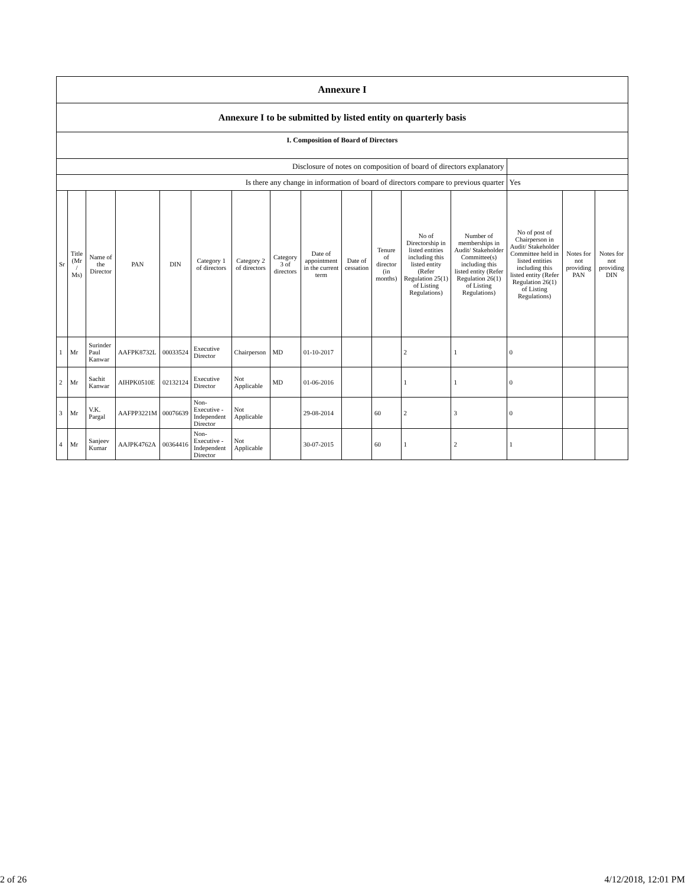| Annexure I | | | | | | | | | | | | | | | |
| Annexure I to be submitted by listed entity on quarterly basis | | | | | | | | | | | | | | | |
| I. Composition of Board of Directors | | | | | | | | | | | | | | | |
| Disclosure of notes on composition of board of directors explanatory | | | | | | | | | | | | | | | |
| Is there any change in information of board of directors compare to previous quarter | | | | | | | | | | | | | Yes | | |
| Sr | Title (Mr / Ms) | Name of the Director | PAN | DIN | Category 1 of directors | Category 2 of directors | Category 3 of directors | Date of appointment in the current term | Date of cessation | Tenure of director (in months) | No of Directorship in listed entities including this listed entity (Refer Regulation 25(1) of Listing Regulations) | Number of memberships in Audit/ Stakeholder Committee(s) including this listed entity (Refer Regulation 26(1) of Listing Regulations) | No of post of Chairperson in Audit/ Stakeholder Committee held in listed entities including this listed entity (Refer Regulation 26(1) of Listing Regulations) | Notes for not providing PAN | Notes for not providing DIN |
| 1 | Mr | Surinder Paul Kanwar | AAFPK8732L | 00033524 | Executive Director | Chairperson | MD | 01-10-2017 | | | 2 | 1 | 0 | | |
| 2 | Mr | Sachit Kanwar | AIHPK0510E | 02132124 | Executive Director | Not Applicable | MD | 01-06-2016 | | | 1 | 1 | 0 | | |
| 3 | Mr | V.K. Pargal | AAFPP3221M | 00076639 | Non-Executive - Independent Director | Not Applicable | | 29-08-2014 | | 60 | 2 | 3 | 0 | | |
| 4 | Mr | Sanjeev Kumar | AAJPK4762A | 00364416 | Non-Executive - Independent Director | Not Applicable | | 30-07-2015 | | 60 | 1 | 2 | 1 | | |
2 of 26 4/12/2018, 12:01 PM